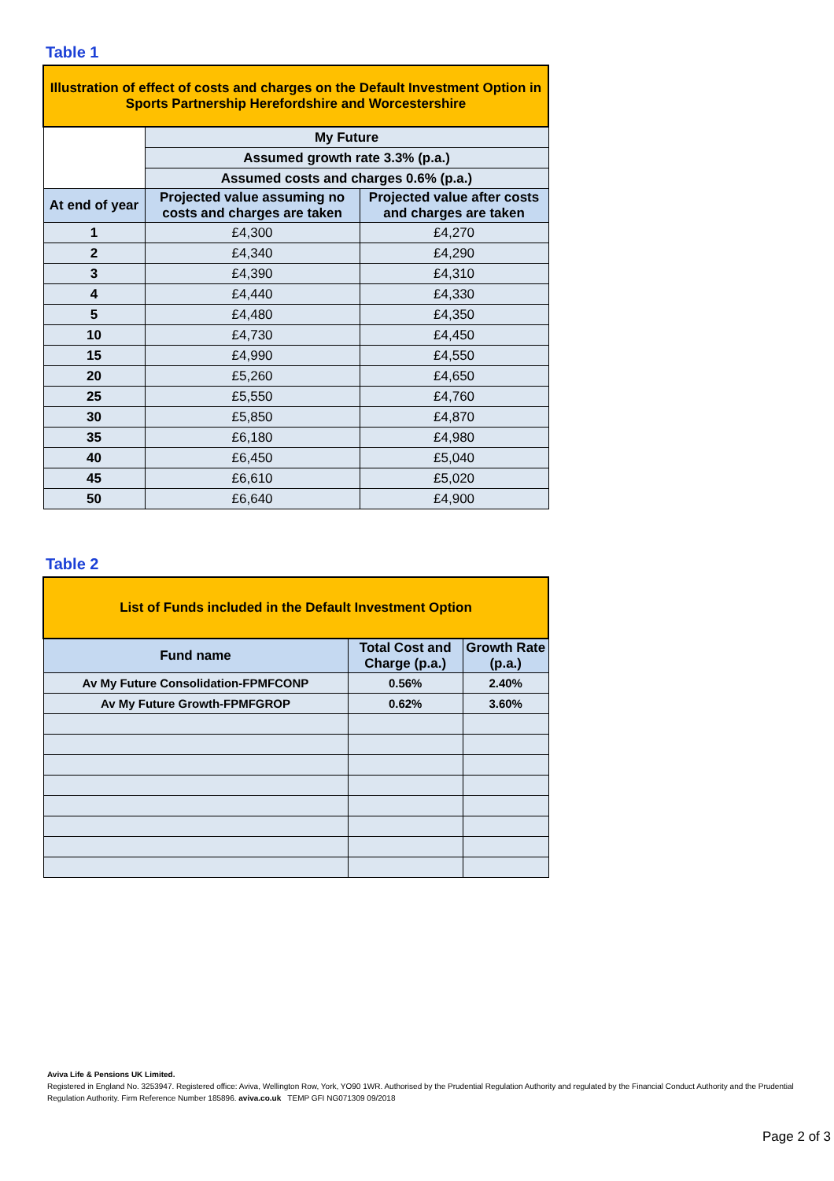Table 1
| Illustration of effect of costs and charges on the Default Investment Option in Sports Partnership Herefordshire and Worcestershire | | |
| | My Future | |
| | Assumed growth rate 3.3% (p.a.) | |
| | Assumed costs and charges 0.6% (p.a.) | |
| At end of year | Projected value assuming no costs and charges are taken | Projected value after costs and charges are taken |
| 1 | £4,300 | £4,270 |
| 2 | £4,340 | £4,290 |
| 3 | £4,390 | £4,310 |
| 4 | £4,440 | £4,330 |
| 5 | £4,480 | £4,350 |
| 10 | £4,730 | £4,450 |
| 15 | £4,990 | £4,550 |
| 20 | £5,260 | £4,650 |
| 25 | £5,550 | £4,760 |
| 30 | £5,850 | £4,870 |
| 35 | £6,180 | £4,980 |
| 40 | £6,450 | £5,040 |
| 45 | £6,610 | £5,020 |
| 50 | £6,640 | £4,900 |
Table 2
| List of Funds included in the Default Investment Option | | |
| Fund name | Total Cost and Charge (p.a.) | Growth Rate (p.a.) |
| Av My Future Consolidation-FPMFCONP | 0.56% | 2.40% |
| Av My Future Growth-FPMFGROP | 0.62% | 3.60% |
Aviva Life & Pensions UK Limited.
Registered in England No. 3253947. Registered office: Aviva, Wellington Row, York, YO90 1WR. Authorised by the Prudential Regulation Authority and regulated by the Financial Conduct Authority and the Prudential Regulation Authority. Firm Reference Number 185896. aviva.co.uk TEMP GFI NG071309 09/2018
Page 2 of 3